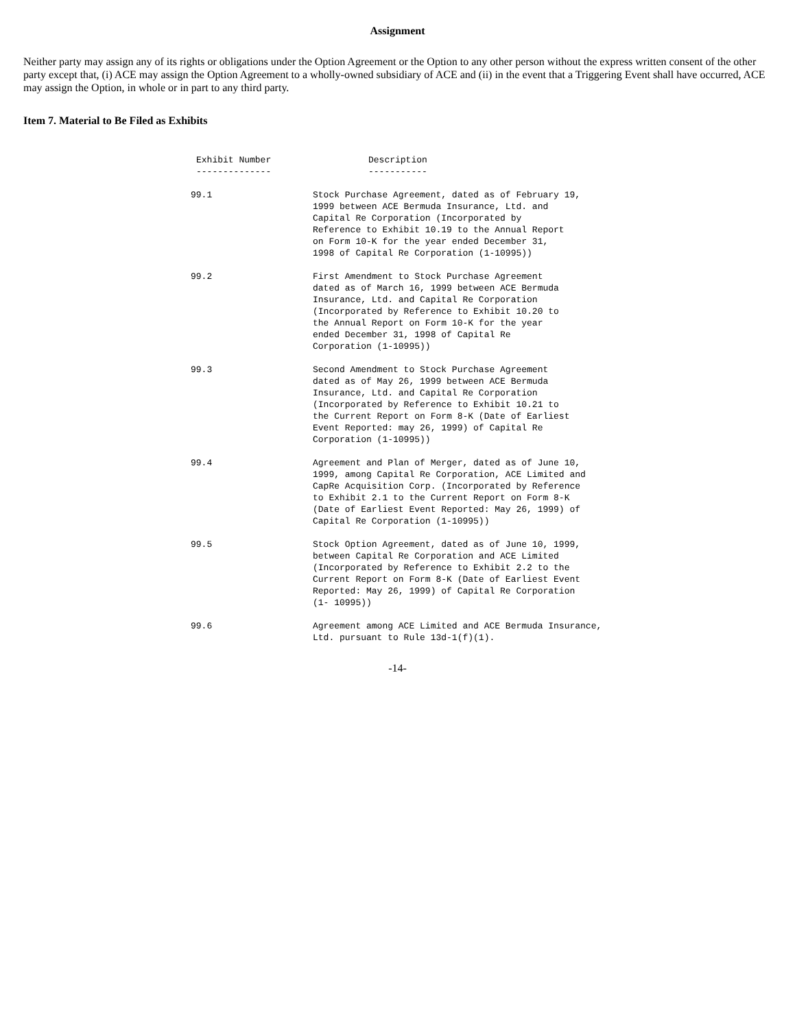Assignment
Neither party may assign any of its rights or obligations under the Option Agreement or the Option to any other person without the express written consent of the other party except that, (i) ACE may assign the Option Agreement to a wholly-owned subsidiary of ACE and (ii) in the event that a Triggering Event shall have occurred, ACE may assign the Option, in whole or in part to any third party.
Item 7. Material to Be Filed as Exhibits
| Exhibit Number -------------- | Description ----------- |
| --- | --- |
| 99.1 | Stock Purchase Agreement, dated as of February 19, 1999 between ACE Bermuda Insurance, Ltd. and Capital Re Corporation (Incorporated by Reference to Exhibit 10.19 to the Annual Report on Form 10-K for the year ended December 31, 1998 of Capital Re Corporation (1-10995)) |
| 99.2 | First Amendment to Stock Purchase Agreement dated as of March 16, 1999 between ACE Bermuda Insurance, Ltd. and Capital Re Corporation (Incorporated by Reference to Exhibit 10.20 to the Annual Report on Form 10-K for the year ended December 31, 1998 of Capital Re Corporation (1-10995)) |
| 99.3 | Second Amendment to Stock Purchase Agreement dated as of May 26, 1999 between ACE Bermuda Insurance, Ltd. and Capital Re Corporation (Incorporated by Reference to Exhibit 10.21 to the Current Report on Form 8-K (Date of Earliest Event Reported: may 26, 1999) of Capital Re Corporation (1-10995)) |
| 99.4 | Agreement and Plan of Merger, dated as of June 10, 1999, among Capital Re Corporation, ACE Limited and CapRe Acquisition Corp. (Incorporated by Reference to Exhibit 2.1 to the Current Report on Form 8-K (Date of Earliest Event Reported: May 26, 1999) of Capital Re Corporation (1-10995)) |
| 99.5 | Stock Option Agreement, dated as of June 10, 1999, between Capital Re Corporation and ACE Limited (Incorporated by Reference to Exhibit 2.2 to the Current Report on Form 8-K (Date of Earliest Event Reported: May 26, 1999) of Capital Re Corporation (1- 10995)) |
| 99.6 | Agreement among ACE Limited and ACE Bermuda Insurance, Ltd. pursuant to Rule 13d-1(f)(1). |
-14-